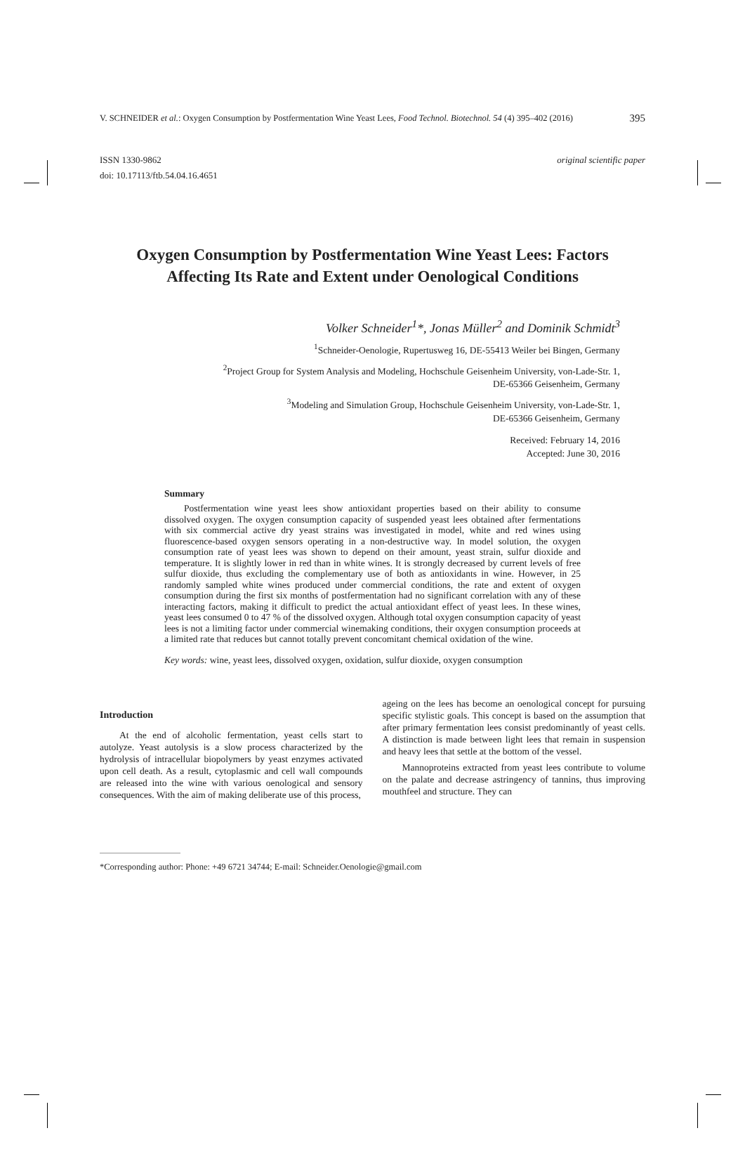V. SCHNEIDER et al.: Oxygen Consumption by Postfermentation Wine Yeast Lees, Food Technol. Biotechnol. 54 (4) 395–402 (2016) 395
ISSN 1330-9862
doi: 10.17113/ftb.54.04.16.4651
original scientific paper
Oxygen Consumption by Postfermentation Wine Yeast Lees: Factors Affecting Its Rate and Extent under Oenological Conditions
Volker Schneider<sup>1</sup>*, Jonas Müller<sup>2</sup> and Dominik Schmidt<sup>3</sup>
<sup>1</sup> Schneider-Oenologie, Rupertusweg 16, DE-55413 Weiler bei Bingen, Germany
<sup>2</sup> Project Group for System Analysis and Modeling, Hochschule Geisenheim University, von-Lade-Str. 1,
DE-65366 Geisenheim, Germany
<sup>3</sup> Modeling and Simulation Group, Hochschule Geisenheim University, von-Lade-Str. 1,
DE-65366 Geisenheim, Germany
Received: February 14, 2016
Accepted: June 30, 2016
Summary
Postfermentation wine yeast lees show antioxidant properties based on their ability to consume dissolved oxygen. The oxygen consumption capacity of suspended yeast lees obtained after fermentations with six commercial active dry yeast strains was investigated in model, white and red wines using fluorescence-based oxygen sensors operating in a non-destructive way. In model solution, the oxygen consumption rate of yeast lees was shown to depend on their amount, yeast strain, sulfur dioxide and temperature. It is slightly lower in red than in white wines. It is strongly decreased by current levels of free sulfur dioxide, thus excluding the complementary use of both as antioxidants in wine. However, in 25 randomly sampled white wines produced under commercial conditions, the rate and extent of oxygen consumption during the first six months of postfermentation had no significant correlation with any of these interacting factors, making it difficult to predict the actual antioxidant effect of yeast lees. In these wines, yeast lees consumed 0 to 47 % of the dissolved oxygen. Although total oxygen consumption capacity of yeast lees is not a limiting factor under commercial winemaking conditions, their oxygen consumption proceeds at a limited rate that reduces but cannot totally prevent concomitant chemical oxidation of the wine.
Key words: wine, yeast lees, dissolved oxygen, oxidation, sulfur dioxide, oxygen consumption
Introduction
At the end of alcoholic fermentation, yeast cells start to autolyze. Yeast autolysis is a slow process characterized by the hydrolysis of intracellular biopolymers by yeast enzymes activated upon cell death. As a result, cytoplasmic and cell wall compounds are released into the wine with various oenological and sensory consequences. With the aim of making deliberate use of this process,
ageing on the lees has become an oenological concept for pursuing specific stylistic goals. This concept is based on the assumption that after primary fermentation lees consist predominantly of yeast cells. A distinction is made between light lees that remain in suspension and heavy lees that settle at the bottom of the vessel.
Mannoproteins extracted from yeast lees contribute to volume on the palate and decrease astringency of tannins, thus improving mouthfeel and structure. They can
*Corresponding author: Phone: +49 6721 34744; E-mail: Schneider.Oenologie@gmail.com